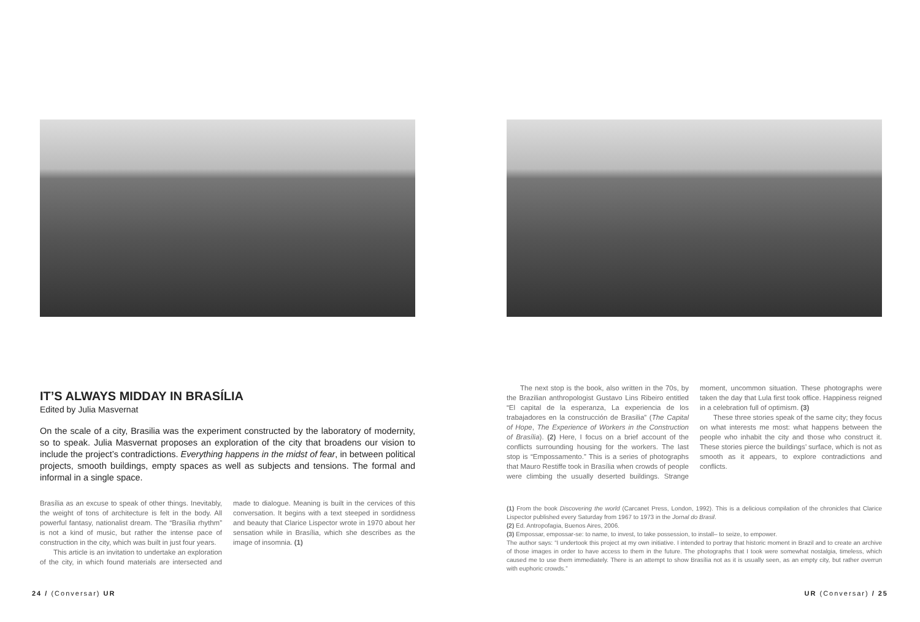IT’S ALWAYS MIDDAY IN BRASÍLIA
Edited by Julia Masvernat
On the scale of a city, Brasilia was the experiment constructed by the laboratory of modernity, so to speak. Julia Masvernat proposes an exploration of the city that broadens our vision to include the project’s contradictions. Everything happens in the midst of fear, in between political projects, smooth buildings, empty spaces as well as subjects and tensions. The formal and informal in a single space.
Brasília as an excuse to speak of other things. Inevitably, the weight of tons of architecture is felt in the body. All powerful fantasy, nationalist dream. The “Brasília rhythm” is not a kind of music, but rather the intense pace of construction in the city, which was built in just four years.
This article is an invitation to undertake an exploration of the city, in which found materials are intersected and made to dialogue. Meaning is built in the cervices of this conversation. It begins with a text steeped in sordidness and beauty that Clarice Lispector wrote in 1970 about her sensation while in Brasília, which she describes as the image of insomnia. (1)
24 / (Conversar) UR
The next stop is the book, also written in the 70s, by the Brazilian anthropologist Gustavo Lins Ribeiro entitled “El capital de la esperanza, La experiencia de los trabajadores en la construcción de Brasilia” (The Capital of Hope, The Experience of Workers in the Construction of Brasília). (2) Here, I focus on a brief account of the conflicts surrounding housing for the workers. The last stop is “Empossamento.” This is a series of photographs that Mauro Restiffe took in Brasília when crowds of people were climbing the usually deserted buildings. Strange moment, uncommon situation. These photographs were taken the day that Lula first took office. Happiness reigned in a celebration full of optimism. (3)
These three stories speak of the same city; they focus on what interests me most: what happens between the people who inhabit the city and those who construct it. These stories pierce the buildings’ surface, which is not as smooth as it appears, to explore contradictions and conflicts.
(1) From the book Discovering the world (Carcanet Press, London, 1992). This is a delicious compilation of the chronicles that Clarice Lispector published every Saturday from 1967 to 1973 in the Jornal do Brasil.
(2) Ed. Antropofagia, Buenos Aires, 2006.
(3) Empossar, empossar-se: to name, to invest, to take possession, to install– to seize, to empower.
The author says: “I undertook this project at my own initiative. I intended to portray that historic moment in Brazil and to create an archive of those images in order to have access to them in the future. The photographs that I took were somewhat nostalgia, timeless, which caused me to use them immediately. There is an attempt to show Brasília not as it is usually seen, as an empty city, but rather overrun with euphoric crowds.”
UR (Conversar) / 25